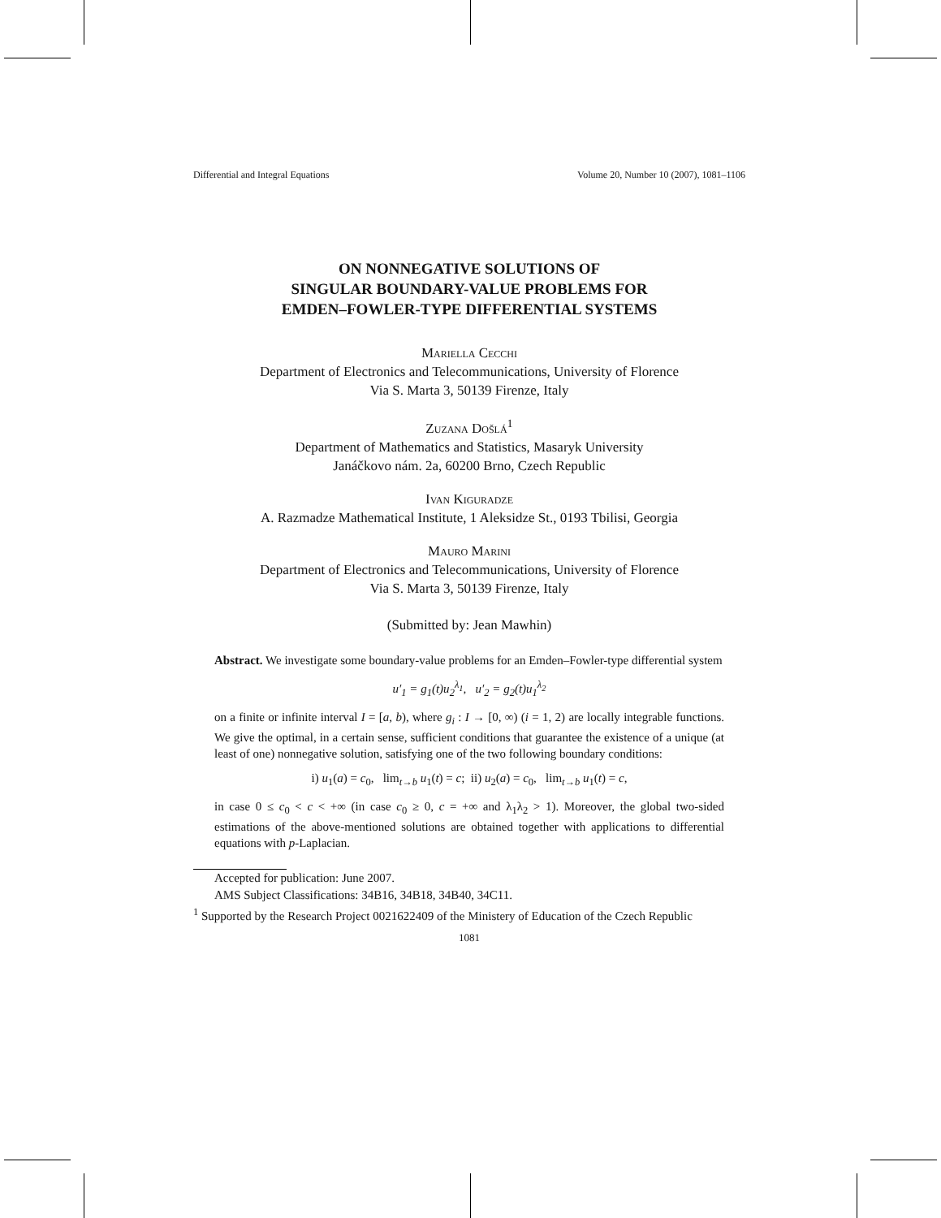Differential and Integral Equations Volume 20, Number 10 (2007), 1081–1106
ON NONNEGATIVE SOLUTIONS OF
SINGULAR BOUNDARY-VALUE PROBLEMS FOR
EMDEN–FOWLER-TYPE DIFFERENTIAL SYSTEMS
Mariella Cecchi
Department of Electronics and Telecommunications, University of Florence
Via S. Marta 3, 50139 Firenze, Italy
Zuzana Došlá<sup>1</sup>
Department of Mathematics and Statistics, Masaryk University
Janáčkovo nám. 2a, 60200 Brno, Czech Republic
Ivan Kiguradze
A. Razmadze Mathematical Institute, 1 Aleksidze St., 0193 Tbilisi, Georgia
Mauro Marini
Department of Electronics and Telecommunications, University of Florence
Via S. Marta 3, 50139 Firenze, Italy
(Submitted by: Jean Mawhin)
Abstract. We investigate some boundary-value problems for an Emden–Fowler-type differential system
u′<sub>1</sub> = g<sub>1</sub>(t)u<sub>2</sub><sup>λ<sub>1</sub></sup>, u′<sub>2</sub> = g<sub>2</sub>(t)u<sub>1</sub><sup>λ<sub>2</sub></sup>
on a finite or infinite interval I = [a, b), where g<sub>i</sub> : I → [0, ∞) (i = 1, 2) are locally integrable functions. We give the optimal, in a certain sense, sufficient conditions that guarantee the existence of a unique (at least of one) nonnegative solution, satisfying one of the two following boundary conditions:
i) u<sub>1</sub>(a) = c<sub>0</sub>, lim<sub>t→b</sub> u<sub>1</sub>(t) = c; ii) u<sub>2</sub>(a) = c<sub>0</sub>, lim<sub>t→b</sub> u<sub>1</sub>(t) = c,
in case 0 ≤ c<sub>0</sub> < c < +∞ (in case c<sub>0</sub> ≥ 0, c = +∞ and λ<sub>1</sub>λ<sub>2</sub> > 1). Moreover, the global two-sided estimations of the above-mentioned solutions are obtained together with applications to differential equations with p-Laplacian.
Accepted for publication: June 2007.
AMS Subject Classifications: 34B16, 34B18, 34B40, 34C11.
<sup>1</sup> Supported by the Research Project 0021622409 of the Ministery of Education of the Czech Republic
1081